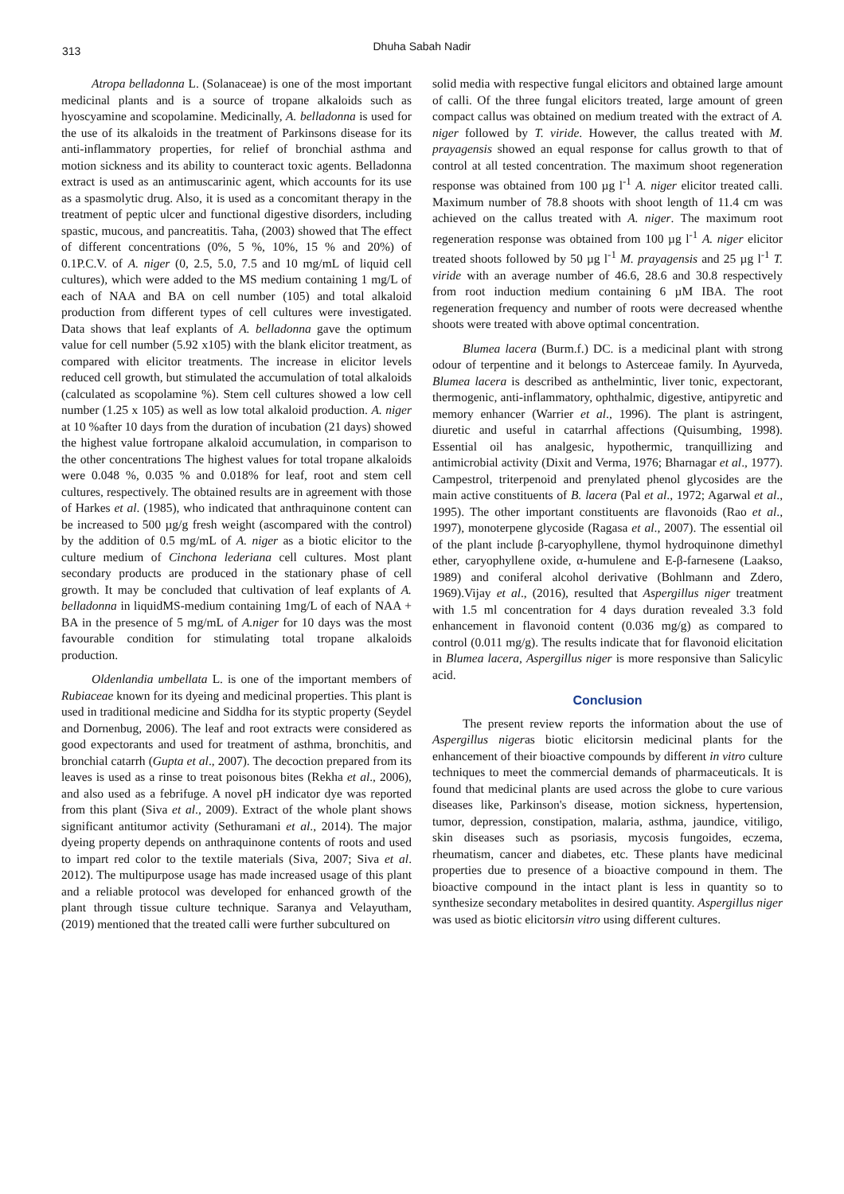313
Dhuha Sabah Nadir
Atropa belladonna L. (Solanaceae) is one of the most important medicinal plants and is a source of tropane alkaloids such as hyoscyamine and scopolamine. Medicinally, A. belladonna is used for the use of its alkaloids in the treatment of Parkinsons disease for its anti-inflammatory properties, for relief of bronchial asthma and motion sickness and its ability to counteract toxic agents. Belladonna extract is used as an antimuscarinic agent, which accounts for its use as a spasmolytic drug. Also, it is used as a concomitant therapy in the treatment of peptic ulcer and functional digestive disorders, including spastic, mucous, and pancreatitis. Taha, (2003) showed that The effect of different concentrations (0%, 5 %, 10%, 15 % and 20%) of 0.1P.C.V. of A. niger (0, 2.5, 5.0, 7.5 and 10 mg/mL of liquid cell cultures), which were added to the MS medium containing 1 mg/L of each of NAA and BA on cell number (105) and total alkaloid production from different types of cell cultures were investigated. Data shows that leaf explants of A. belladonna gave the optimum value for cell number (5.92 x105) with the blank elicitor treatment, as compared with elicitor treatments. The increase in elicitor levels reduced cell growth, but stimulated the accumulation of total alkaloids (calculated as scopolamine %). Stem cell cultures showed a low cell number (1.25 x 105) as well as low total alkaloid production. A. niger at 10 %after 10 days from the duration of incubation (21 days) showed the highest value fortropane alkaloid accumulation, in comparison to the other concentrations The highest values for total tropane alkaloids were 0.048 %, 0.035 % and 0.018% for leaf, root and stem cell cultures, respectively. The obtained results are in agreement with those of Harkes et al. (1985), who indicated that anthraquinone content can be increased to 500 µg/g fresh weight (ascompared with the control) by the addition of 0.5 mg/mL of A. niger as a biotic elicitor to the culture medium of Cinchona lederiana cell cultures. Most plant secondary products are produced in the stationary phase of cell growth. It may be concluded that cultivation of leaf explants of A. belladonna in liquidMS-medium containing 1mg/L of each of NAA + BA in the presence of 5 mg/mL of A.niger for 10 days was the most favourable condition for stimulating total tropane alkaloids production.
Oldenlandia umbellata L. is one of the important members of Rubiaceae known for its dyeing and medicinal properties. This plant is used in traditional medicine and Siddha for its styptic property (Seydel and Dornenbug, 2006). The leaf and root extracts were considered as good expectorants and used for treatment of asthma, bronchitis, and bronchial catarrh (Gupta et al., 2007). The decoction prepared from its leaves is used as a rinse to treat poisonous bites (Rekha et al., 2006), and also used as a febrifuge. A novel pH indicator dye was reported from this plant (Siva et al., 2009). Extract of the whole plant shows significant antitumor activity (Sethuramani et al., 2014). The major dyeing property depends on anthraquinone contents of roots and used to impart red color to the textile materials (Siva, 2007; Siva et al. 2012). The multipurpose usage has made increased usage of this plant and a reliable protocol was developed for enhanced growth of the plant through tissue culture technique. Saranya and Velayutham, (2019) mentioned that the treated calli were further subcultured on
solid media with respective fungal elicitors and obtained large amount of calli. Of the three fungal elicitors treated, large amount of green compact callus was obtained on medium treated with the extract of A. niger followed by T. viride. However, the callus treated with M. prayagensis showed an equal response for callus growth to that of control at all tested concentration. The maximum shoot regeneration response was obtained from 100 µg l<sup>-1</sup> A. niger elicitor treated calli. Maximum number of 78.8 shoots with shoot length of 11.4 cm was achieved on the callus treated with A. niger. The maximum root regeneration response was obtained from 100 µg l<sup>-1</sup> A. niger elicitor treated shoots followed by 50 µg l<sup>-1</sup> M. prayagensis and 25 µg l<sup>-1</sup> T. viride with an average number of 46.6, 28.6 and 30.8 respectively from root induction medium containing 6 µM IBA. The root regeneration frequency and number of roots were decreased whenthe shoots were treated with above optimal concentration.
Blumea lacera (Burm.f.) DC. is a medicinal plant with strong odour of terpentine and it belongs to Asterceae family. In Ayurveda, Blumea lacera is described as anthelmintic, liver tonic, expectorant, thermogenic, anti-inflammatory, ophthalmic, digestive, antipyretic and memory enhancer (Warrier et al., 1996). The plant is astringent, diuretic and useful in catarrhal affections (Quisumbing, 1998). Essential oil has analgesic, hypothermic, tranquillizing and antimicrobial activity (Dixit and Verma, 1976; Bharnagar et al., 1977). Campestrol, triterpenoid and prenylated phenol glycosides are the main active constituents of B. lacera (Pal et al., 1972; Agarwal et al., 1995). The other important constituents are flavonoids (Rao et al., 1997), monoterpene glycoside (Ragasa et al., 2007). The essential oil of the plant include β-caryophyllene, thymol hydroquinone dimethyl ether, caryophyllene oxide, α-humulene and E-β-farnesene (Laakso, 1989) and coniferal alcohol derivative (Bohlmann and Zdero, 1969).Vijay et al., (2016), resulted that Aspergillus niger treatment with 1.5 ml concentration for 4 days duration revealed 3.3 fold enhancement in flavonoid content (0.036 mg/g) as compared to control (0.011 mg/g). The results indicate that for flavonoid elicitation in Blumea lacera, Aspergillus niger is more responsive than Salicylic acid.
Conclusion
The present review reports the information about the use of Aspergillus nigeras biotic elicitorsin medicinal plants for the enhancement of their bioactive compounds by different in vitro culture techniques to meet the commercial demands of pharmaceuticals. It is found that medicinal plants are used across the globe to cure various diseases like, Parkinson's disease, motion sickness, hypertension, tumor, depression, constipation, malaria, asthma, jaundice, vitiligo, skin diseases such as psoriasis, mycosis fungoides, eczema, rheumatism, cancer and diabetes, etc. These plants have medicinal properties due to presence of a bioactive compound in them. The bioactive compound in the intact plant is less in quantity so to synthesize secondary metabolites in desired quantity. Aspergillus niger was used as biotic elicitorsin vitro using different cultures.